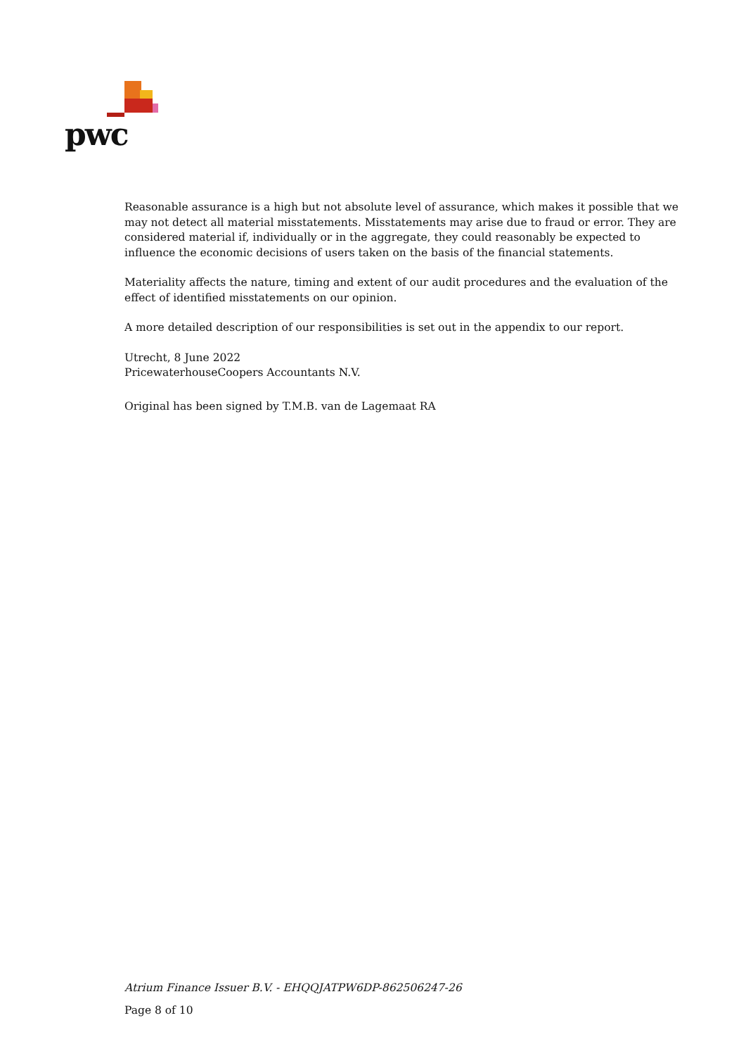pwc
Reasonable assurance is a high but not absolute level of assurance, which makes it possible that we may not detect all material misstatements. Misstatements may arise due to fraud or error. They are considered material if, individually or in the aggregate, they could reasonably be expected to influence the economic decisions of users taken on the basis of the financial statements.
Materiality affects the nature, timing and extent of our audit procedures and the evaluation of the effect of identified misstatements on our opinion.
A more detailed description of our responsibilities is set out in the appendix to our report.
Utrecht, 8 June 2022
PricewaterhouseCoopers Accountants N.V.
Original has been signed by T.M.B. van de Lagemaat RA
Atrium Finance Issuer B.V. - EHQQJATPW6DP-862506247-26
Page 8 of 10